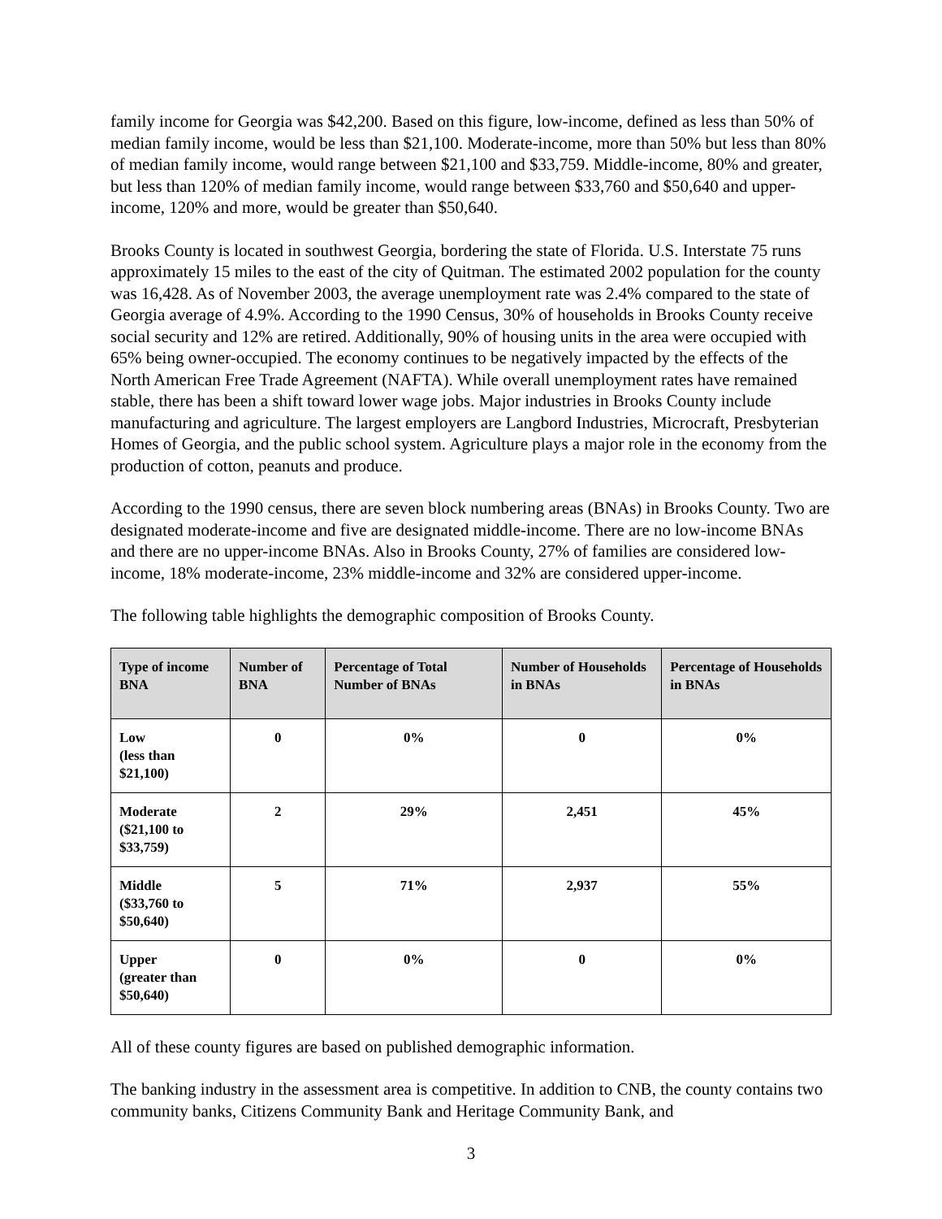family income for Georgia was $42,200. Based on this figure, low-income, defined as less than 50% of median family income, would be less than $21,100. Moderate-income, more than 50% but less than 80% of median family income, would range between $21,100 and $33,759. Middle-income, 80% and greater, but less than 120% of median family income, would range between $33,760 and $50,640 and upper-income, 120% and more, would be greater than $50,640.
Brooks County is located in southwest Georgia, bordering the state of Florida. U.S. Interstate 75 runs approximately 15 miles to the east of the city of Quitman. The estimated 2002 population for the county was 16,428. As of November 2003, the average unemployment rate was 2.4% compared to the state of Georgia average of 4.9%. According to the 1990 Census, 30% of households in Brooks County receive social security and 12% are retired. Additionally, 90% of housing units in the area were occupied with 65% being owner-occupied. The economy continues to be negatively impacted by the effects of the North American Free Trade Agreement (NAFTA). While overall unemployment rates have remained stable, there has been a shift toward lower wage jobs. Major industries in Brooks County include manufacturing and agriculture. The largest employers are Langbord Industries, Microcraft, Presbyterian Homes of Georgia, and the public school system. Agriculture plays a major role in the economy from the production of cotton, peanuts and produce.
According to the 1990 census, there are seven block numbering areas (BNAs) in Brooks County. Two are designated moderate-income and five are designated middle-income. There are no low-income BNAs and there are no upper-income BNAs. Also in Brooks County, 27% of families are considered low-income, 18% moderate-income, 23% middle-income and 32% are considered upper-income.
The following table highlights the demographic composition of Brooks County.
| Type of income BNA | Number of BNA | Percentage of Total Number of BNAs | Number of Households in BNAs | Percentage of Households in BNAs |
| --- | --- | --- | --- | --- |
| Low (less than $21,100) | 0 | 0% | 0 | 0% |
| Moderate ($21,100 to $33,759) | 2 | 29% | 2,451 | 45% |
| Middle ($33,760 to $50,640) | 5 | 71% | 2,937 | 55% |
| Upper (greater than $50,640) | 0 | 0% | 0 | 0% |
All of these county figures are based on published demographic information.
The banking industry in the assessment area is competitive. In addition to CNB, the county contains two community banks, Citizens Community Bank and Heritage Community Bank, and
3